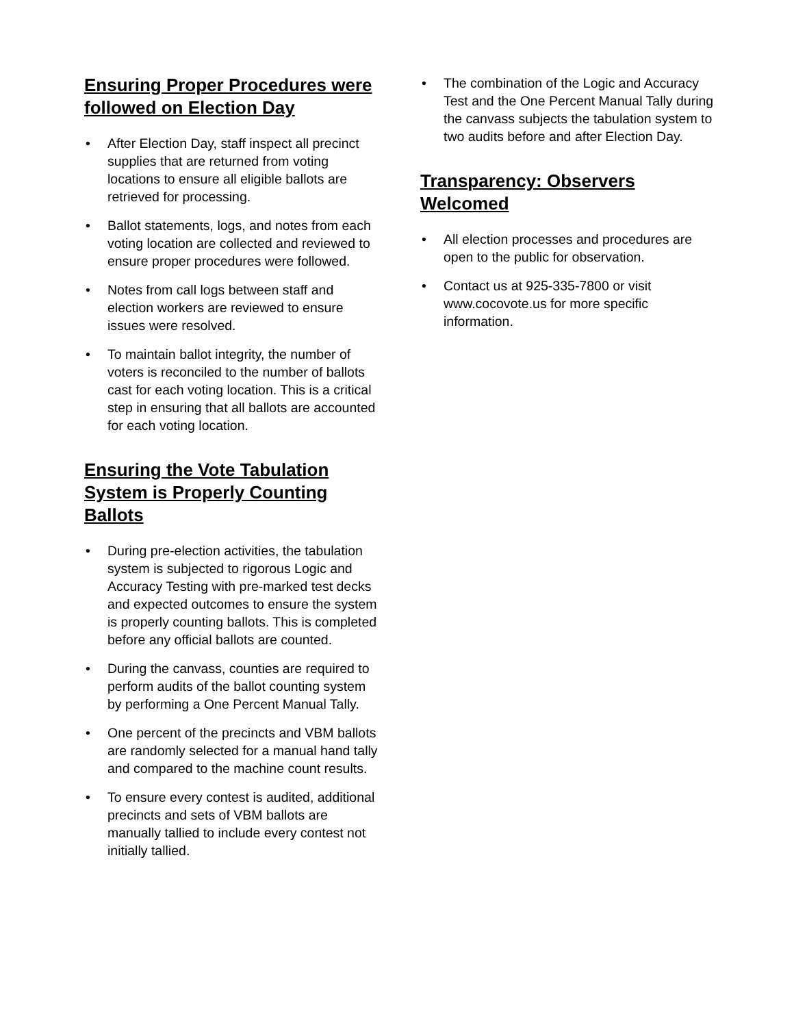Ensuring Proper Procedures were followed on Election Day
• After Election Day, staff inspect all precinct supplies that are returned from voting locations to ensure all eligible ballots are retrieved for processing.
• Ballot statements, logs, and notes from each voting location are collected and reviewed to ensure proper procedures were followed.
• Notes from call logs between staff and election workers are reviewed to ensure issues were resolved.
• To maintain ballot integrity, the number of voters is reconciled to the number of ballots cast for each voting location. This is a critical step in ensuring that all ballots are accounted for each voting location.
Ensuring the Vote Tabulation System is Properly Counting Ballots
• During pre-election activities, the tabulation system is subjected to rigorous Logic and Accuracy Testing with pre-marked test decks and expected outcomes to ensure the system is properly counting ballots. This is completed before any official ballots are counted.
• During the canvass, counties are required to perform audits of the ballot counting system by performing a One Percent Manual Tally.
• One percent of the precincts and VBM ballots are randomly selected for a manual hand tally and compared to the machine count results.
• To ensure every contest is audited, additional precincts and sets of VBM ballots are manually tallied to include every contest not initially tallied.
• The combination of the Logic and Accuracy Test and the One Percent Manual Tally during the canvass subjects the tabulation system to two audits before and after Election Day.
Transparency: Observers Welcomed
• All election processes and procedures are open to the public for observation.
• Contact us at 925-335-7800 or visit www.cocovote.us for more specific information.